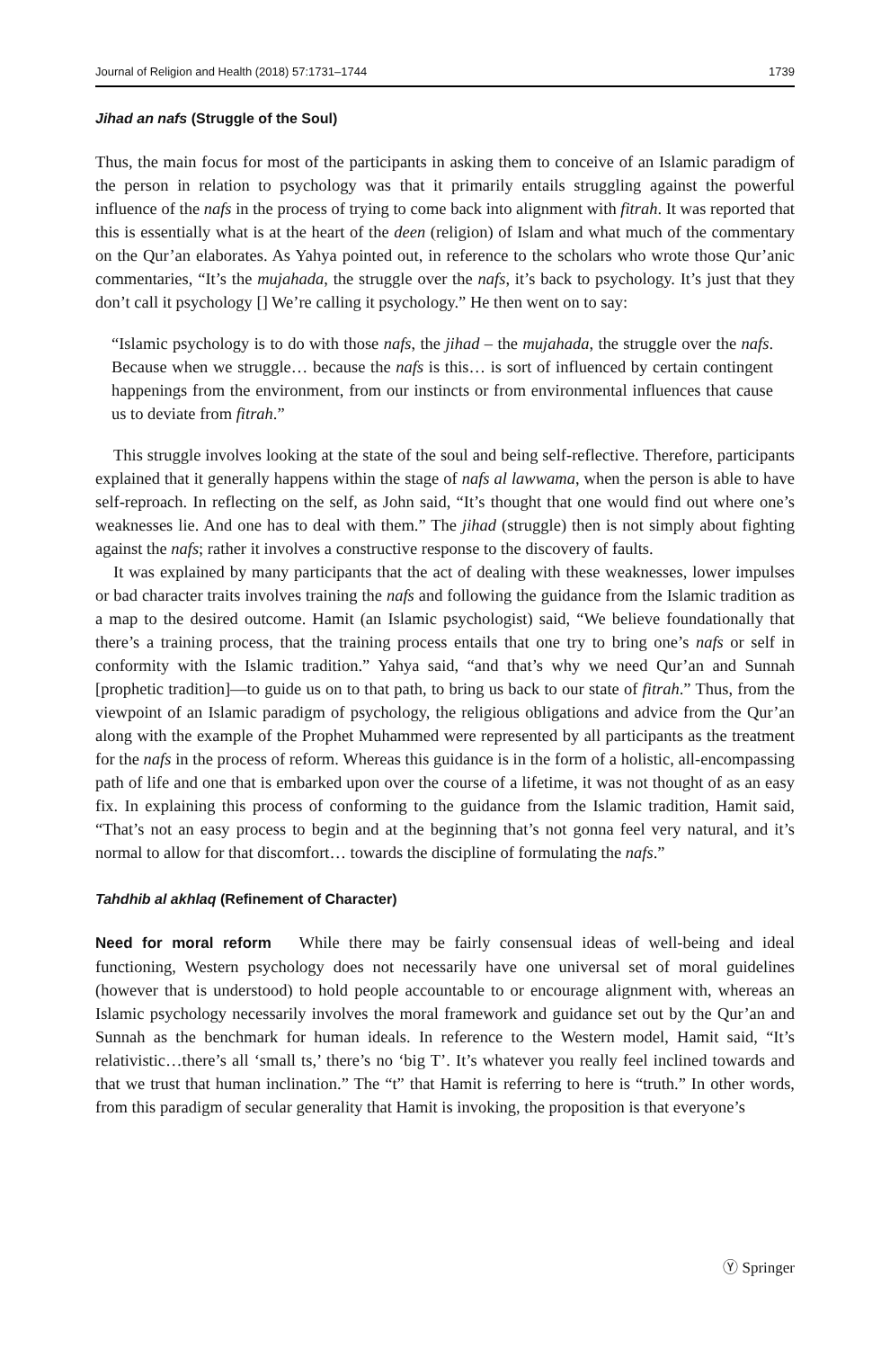Journal of Religion and Health (2018) 57:1731–1744 1739
Jihad an nafs (Struggle of the Soul)
Thus, the main focus for most of the participants in asking them to conceive of an Islamic paradigm of the person in relation to psychology was that it primarily entails struggling against the powerful influence of the nafs in the process of trying to come back into alignment with fitrah. It was reported that this is essentially what is at the heart of the deen (religion) of Islam and what much of the commentary on the Qur’an elaborates. As Yahya pointed out, in reference to the scholars who wrote those Qur’anic commentaries, “It’s the mujahada, the struggle over the nafs, it’s back to psychology. It’s just that they don’t call it psychology [] We’re calling it psychology.” He then went on to say:
“Islamic psychology is to do with those nafs, the jihad – the mujahada, the struggle over the nafs. Because when we struggle… because the nafs is this… is sort of influenced by certain contingent happenings from the environment, from our instincts or from environmental influences that cause us to deviate from fitrah.”
This struggle involves looking at the state of the soul and being self-reflective. Therefore, participants explained that it generally happens within the stage of nafs al lawwama, when the person is able to have self-reproach. In reflecting on the self, as John said, “It’s thought that one would find out where one’s weaknesses lie. And one has to deal with them.” The jihad (struggle) then is not simply about fighting against the nafs; rather it involves a constructive response to the discovery of faults.
It was explained by many participants that the act of dealing with these weaknesses, lower impulses or bad character traits involves training the nafs and following the guidance from the Islamic tradition as a map to the desired outcome. Hamit (an Islamic psychologist) said, “We believe foundationally that there’s a training process, that the training process entails that one try to bring one’s nafs or self in conformity with the Islamic tradition.” Yahya said, “and that’s why we need Qur’an and Sunnah [prophetic tradition]—to guide us on to that path, to bring us back to our state of fitrah.” Thus, from the viewpoint of an Islamic paradigm of psychology, the religious obligations and advice from the Qur’an along with the example of the Prophet Muhammed were represented by all participants as the treatment for the nafs in the process of reform. Whereas this guidance is in the form of a holistic, all-encompassing path of life and one that is embarked upon over the course of a lifetime, it was not thought of as an easy fix. In explaining this process of conforming to the guidance from the Islamic tradition, Hamit said, “That’s not an easy process to begin and at the beginning that’s not gonna feel very natural, and it’s normal to allow for that discomfort… towards the discipline of formulating the nafs.”
Tahdhib al akhlaq (Refinement of Character)
Need for moral reform While there may be fairly consensual ideas of well-being and ideal functioning, Western psychology does not necessarily have one universal set of moral guidelines (however that is understood) to hold people accountable to or encourage alignment with, whereas an Islamic psychology necessarily involves the moral framework and guidance set out by the Qur’an and Sunnah as the benchmark for human ideals. In reference to the Western model, Hamit said, “It’s relativistic…there’s all ‘small ts,’ there’s no ‘big T’. It’s whatever you really feel inclined towards and that we trust that human inclination.” The “t” that Hamit is referring to here is “truth.” In other words, from this paradigm of secular generality that Hamit is invoking, the proposition is that everyone’s
Ⓨ Springer